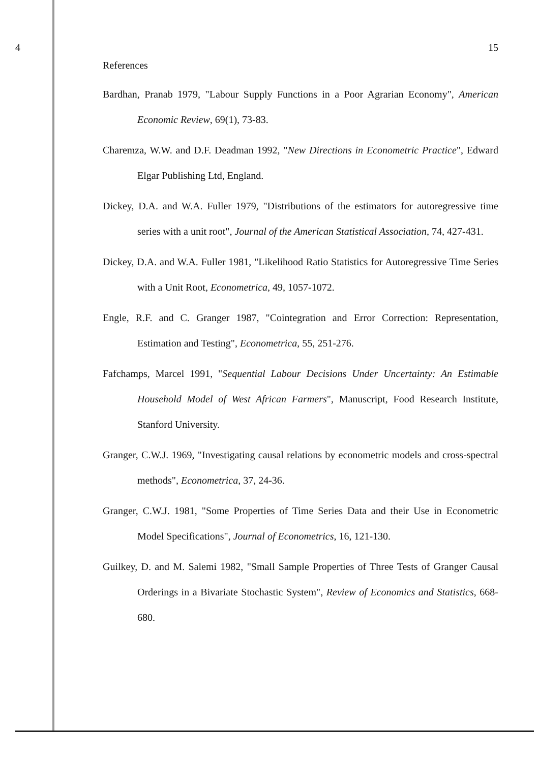4 15
References
Bardhan, Pranab 1979, "Labour Supply Functions in a Poor Agrarian Economy", American Economic Review, 69(1), 73-83.
Charemza, W.W. and D.F. Deadman 1992, "New Directions in Econometric Practice", Edward Elgar Publishing Ltd, England.
Dickey, D.A. and W.A. Fuller 1979, "Distributions of the estimators for autoregressive time series with a unit root", Journal of the American Statistical Association, 74, 427-431.
Dickey, D.A. and W.A. Fuller 1981, "Likelihood Ratio Statistics for Autoregressive Time Series with a Unit Root, Econometrica, 49, 1057-1072.
Engle, R.F. and C. Granger 1987, "Cointegration and Error Correction: Representation, Estimation and Testing", Econometrica, 55, 251-276.
Fafchamps, Marcel 1991, "Sequential Labour Decisions Under Uncertainty: An Estimable Household Model of West African Farmers", Manuscript, Food Research Institute, Stanford University.
Granger, C.W.J. 1969, "Investigating causal relations by econometric models and cross-spectral methods", Econometrica, 37, 24-36.
Granger, C.W.J. 1981, "Some Properties of Time Series Data and their Use in Econometric Model Specifications", Journal of Econometrics, 16, 121-130.
Guilkey, D. and M. Salemi 1982, "Small Sample Properties of Three Tests of Granger Causal Orderings in a Bivariate Stochastic System", Review of Economics and Statistics, 668-680.